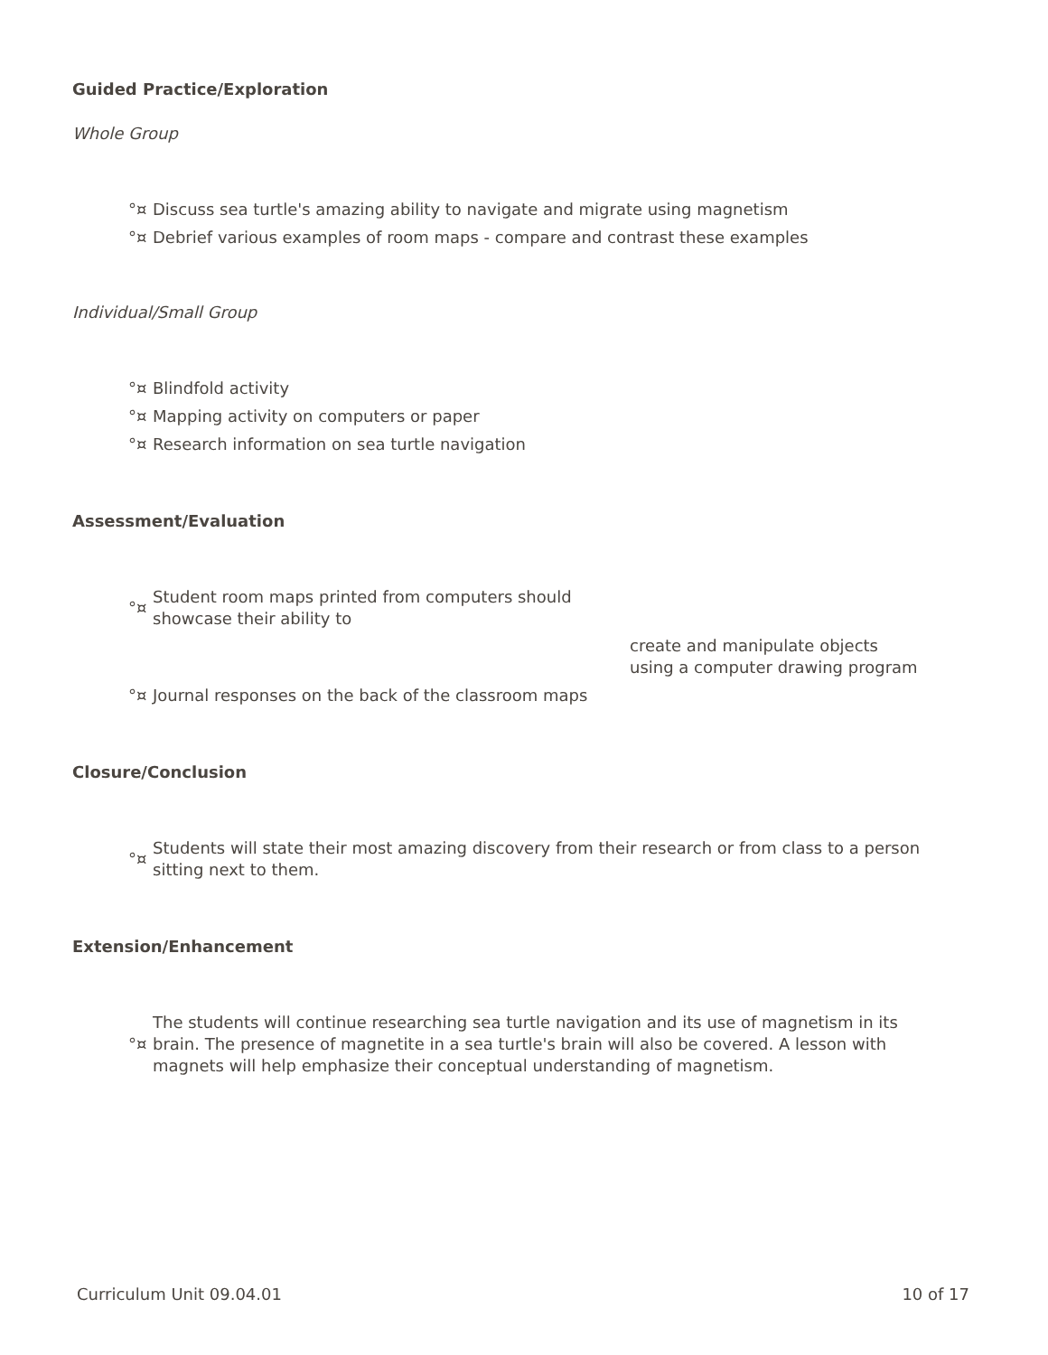Guided Practice/Exploration
Whole Group
°¤ Discuss sea turtle's amazing ability to navigate and migrate using magnetism
°¤ Debrief various examples of room maps - compare and contrast these examples
Individual/Small Group
°¤ Blindfold activity
°¤ Mapping activity on computers or paper
°¤ Research information on sea turtle navigation
Assessment/Evaluation
°¤ Student room maps printed from computers should showcase their ability to
create and manipulate objects using a computer drawing program
°¤ Journal responses on the back of the classroom maps
Closure/Conclusion
°¤ Students will state their most amazing discovery from their research or from class to a person sitting next to them.
Extension/Enhancement
°¤ The students will continue researching sea turtle navigation and its use of magnetism in its brain. The presence of magnetite in a sea turtle's brain will also be covered. A lesson with magnets will help emphasize their conceptual understanding of magnetism.
Curriculum Unit 09.04.01 10 of 17